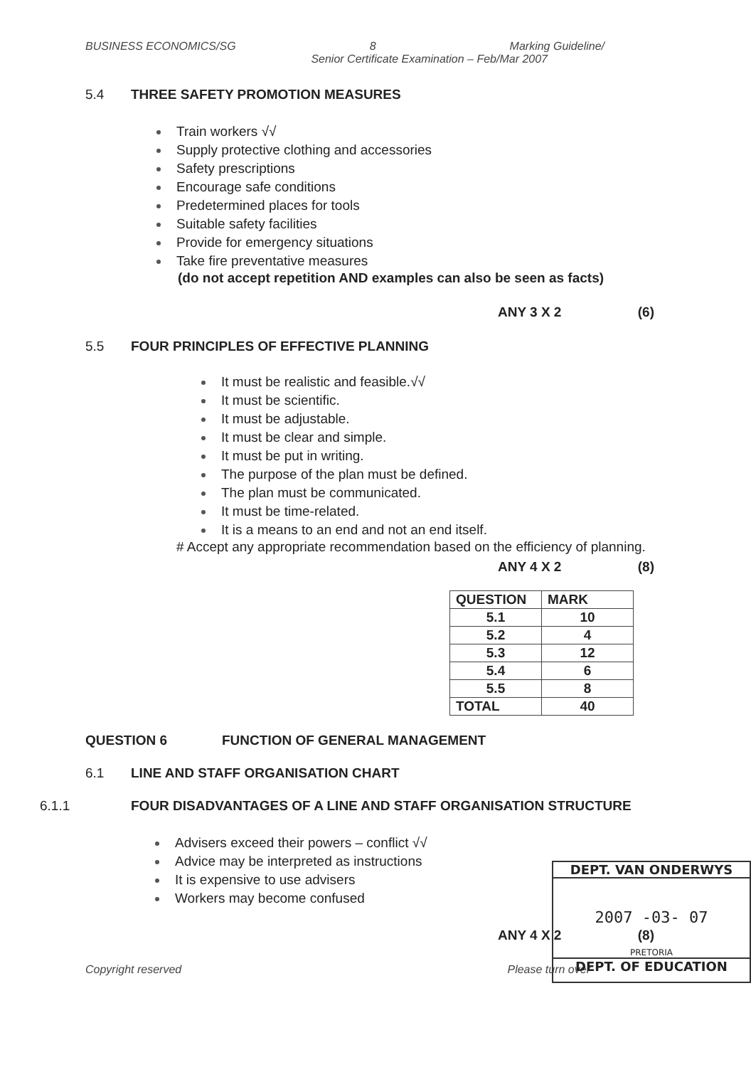BUSINESS ECONOMICS/SG 8 Marking Guideline/
Senior Certificate Examination – Feb/Mar 2007
5.4 THREE SAFETY PROMOTION MEASURES
Train workers √√
Supply protective clothing and accessories
Safety prescriptions
Encourage safe conditions
Predetermined places for tools
Suitable safety facilities
Provide for emergency situations
Take fire preventative measures
(do not accept repetition AND examples can also be seen as facts)
ANY 3 X 2 (6)
5.5 FOUR PRINCIPLES OF EFFECTIVE PLANNING
It must be realistic and feasible.√√
It must be scientific.
It must be adjustable.
It must be clear and simple.
It must be put in writing.
The purpose of the plan must be defined.
The plan must be communicated.
It must be time-related.
It is a means to an end and not an end itself.
# Accept any appropriate recommendation based on the efficiency of planning.
ANY 4 X 2 (8)
| QUESTION | MARK |
| --- | --- |
| 5.1 | 10 |
| 5.2 | 4 |
| 5.3 | 12 |
| 5.4 | 6 |
| 5.5 | 8 |
| TOTAL | 40 |
QUESTION 6 FUNCTION OF GENERAL MANAGEMENT
6.1 LINE AND STAFF ORGANISATION CHART
6.1.1 FOUR DISADVANTAGES OF A LINE AND STAFF ORGANISATION STRUCTURE
Advisers exceed their powers – conflict √√
Advice may be interpreted as instructions
It is expensive to use advisers
Workers may become confused
ANY 4 X 2 (8)
Copyright reserved Please turn over
DEPT. VAN ONDERWYS
2007 -03- 07
PRETORIA
DEPT. OF EDUCATION